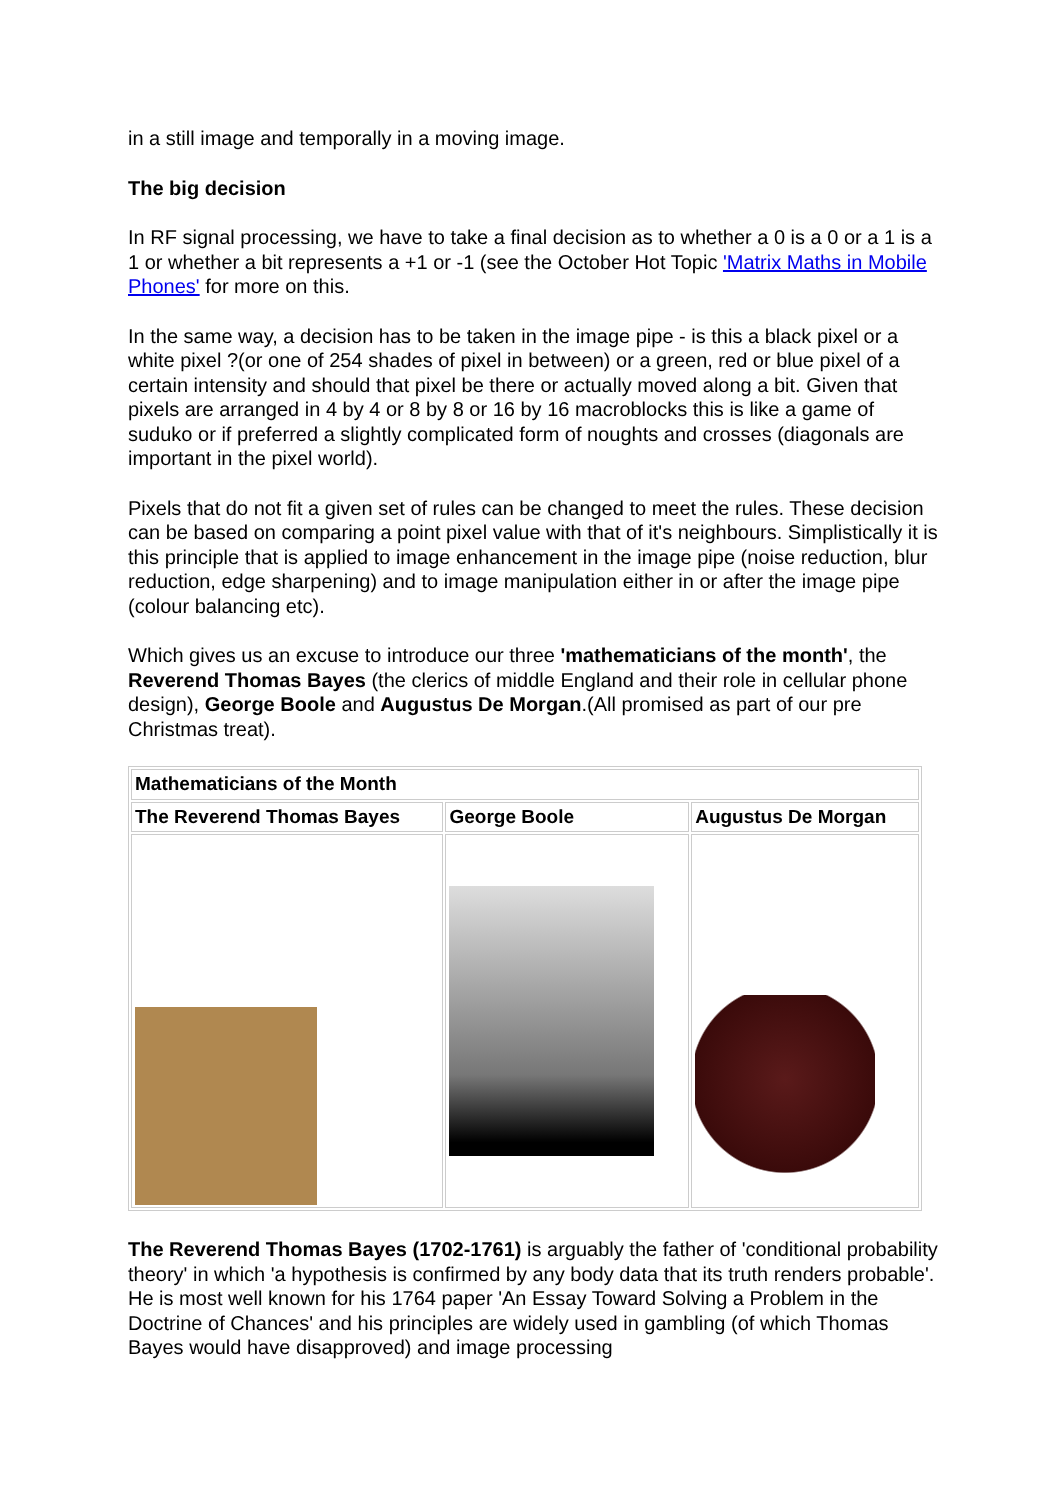in a still image and temporally in a moving image.
The big decision
In RF signal processing, we have to take a final decision as to whether a 0 is a 0 or a 1 is a 1 or whether a bit represents a +1 or -1 (see the October Hot Topic 'Matrix Maths in Mobile Phones' for more on this.
In the same way, a decision has to be taken in the image pipe - is this a black pixel or a white pixel ?(or one of 254 shades of pixel in between) or a green, red or blue pixel of a certain intensity and should that pixel be there or actually moved along a bit. Given that pixels are arranged in 4 by 4 or 8 by 8 or 16 by 16 macroblocks this is like a game of suduko or if preferred a slightly complicated form of noughts and crosses (diagonals are important in the pixel world).
Pixels that do not fit a given set of rules can be changed to meet the rules. These decision can be based on comparing a point pixel value with that of it's neighbours. Simplistically it is this principle that is applied to image enhancement in the image pipe (noise reduction, blur reduction, edge sharpening) and to image manipulation either in or after the image pipe (colour balancing etc).
Which gives us an excuse to introduce our three 'mathematicians of the month', the Reverend Thomas Bayes (the clerics of middle England and their role in cellular phone design), George Boole and Augustus De Morgan.(All promised as part of our pre Christmas treat).
| Mathematicians of the Month | | |
| --- | --- | --- |
| The Reverend Thomas Bayes | George Boole | Augustus De Morgan |
The Reverend Thomas Bayes (1702-1761) is arguably the father of 'conditional probability theory' in which 'a hypothesis is confirmed by any body data that its truth renders probable'. He is most well known for his 1764 paper 'An Essay Toward Solving a Problem in the Doctrine of Chances' and his principles are widely used in gambling (of which Thomas Bayes would have disapproved) and image processing